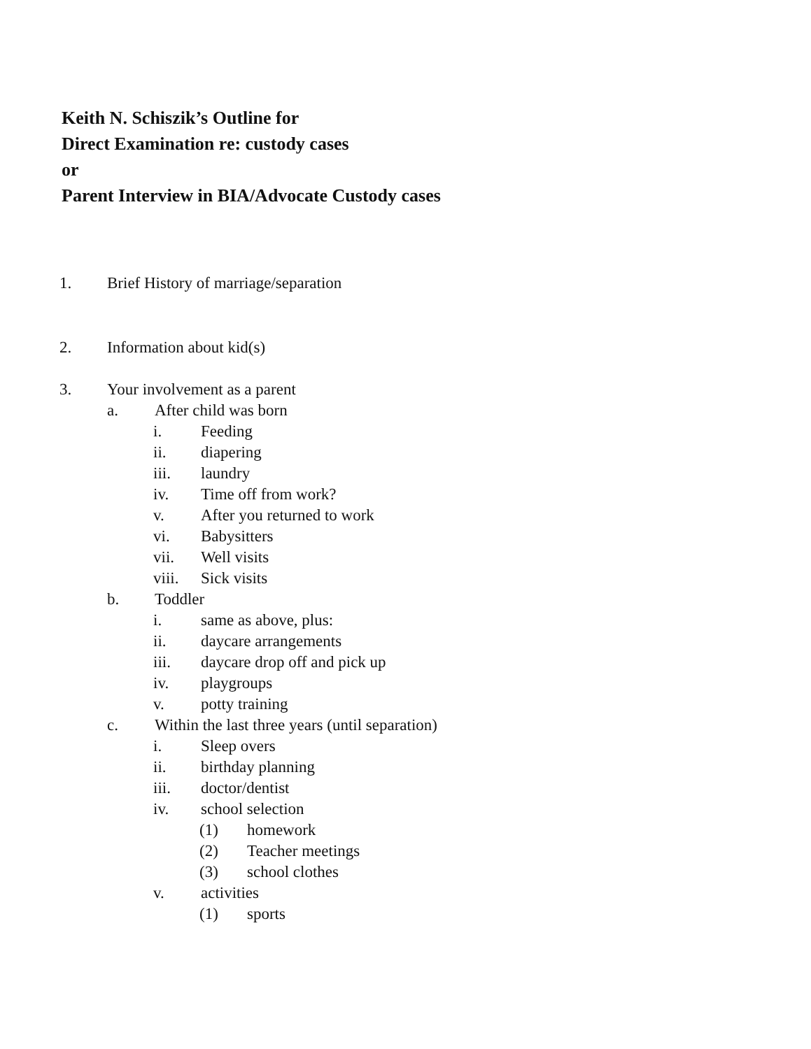Keith N. Schiszik’s Outline for
Direct Examination re: custody cases
or
Parent Interview in BIA/Advocate Custody cases
1. Brief History of marriage/separation
2. Information about kid(s)
3. Your involvement as a parent
a. After child was born
i. Feeding
ii. diapering
iii. laundry
iv. Time off from work?
v. After you returned to work
vi. Babysitters
vii. Well visits
viii. Sick visits
b. Toddler
i. same as above, plus:
ii. daycare arrangements
iii. daycare drop off and pick up
iv. playgroups
v. potty training
c. Within the last three years (until separation)
i. Sleep overs
ii. birthday planning
iii. doctor/dentist
iv. school selection
(1) homework
(2) Teacher meetings
(3) school clothes
v. activities
(1) sports